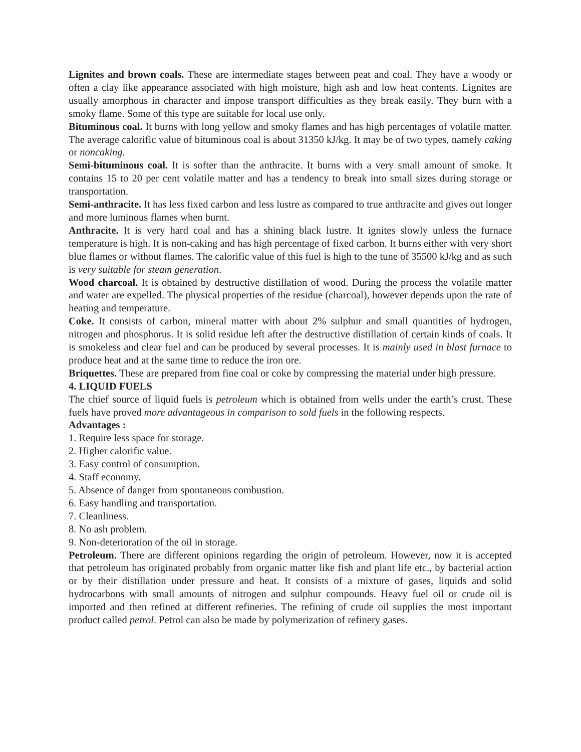Lignites and brown coals. These are intermediate stages between peat and coal. They have a woody or often a clay like appearance associated with high moisture, high ash and low heat contents. Lignites are usually amorphous in character and impose transport difficulties as they break easily. They burn with a smoky flame. Some of this type are suitable for local use only.
Bituminous coal. It burns with long yellow and smoky flames and has high percentages of volatile matter. The average calorific value of bituminous coal is about 31350 kJ/kg. It may be of two types, namely caking or noncaking.
Semi-bituminous coal. It is softer than the anthracite. It burns with a very small amount of smoke. It contains 15 to 20 per cent volatile matter and has a tendency to break into small sizes during storage or transportation.
Semi-anthracite. It has less fixed carbon and less lustre as compared to true anthracite and gives out longer and more luminous flames when burnt.
Anthracite. It is very hard coal and has a shining black lustre. It ignites slowly unless the furnace temperature is high. It is non-caking and has high percentage of fixed carbon. It burns either with very short blue flames or without flames. The calorific value of this fuel is high to the tune of 35500 kJ/kg and as such is very suitable for steam generation.
Wood charcoal. It is obtained by destructive distillation of wood. During the process the volatile matter and water are expelled. The physical properties of the residue (charcoal), however depends upon the rate of heating and temperature.
Coke. It consists of carbon, mineral matter with about 2% sulphur and small quantities of hydrogen, nitrogen and phosphorus. It is solid residue left after the destructive distillation of certain kinds of coals. It is smokeless and clear fuel and can be produced by several processes. It is mainly used in blast furnace to produce heat and at the same time to reduce the iron ore.
Briquettes. These are prepared from fine coal or coke by compressing the material under high pressure.
4. LIQUID FUELS
The chief source of liquid fuels is petroleum which is obtained from wells under the earth’s crust. These fuels have proved more advantageous in comparison to sold fuels in the following respects.
Advantages :
1. Require less space for storage.
2. Higher calorific value.
3. Easy control of consumption.
4. Staff economy.
5. Absence of danger from spontaneous combustion.
6. Easy handling and transportation.
7. Cleanliness.
8. No ash problem.
9. Non-deterioration of the oil in storage.
Petroleum. There are different opinions regarding the origin of petroleum. However, now it is accepted that petroleum has originated probably from organic matter like fish and plant life etc., by bacterial action or by their distillation under pressure and heat. It consists of a mixture of gases, liquids and solid hydrocarbons with small amounts of nitrogen and sulphur compounds. Heavy fuel oil or crude oil is imported and then refined at different refineries. The refining of crude oil supplies the most important product called petrol. Petrol can also be made by polymerization of refinery gases.